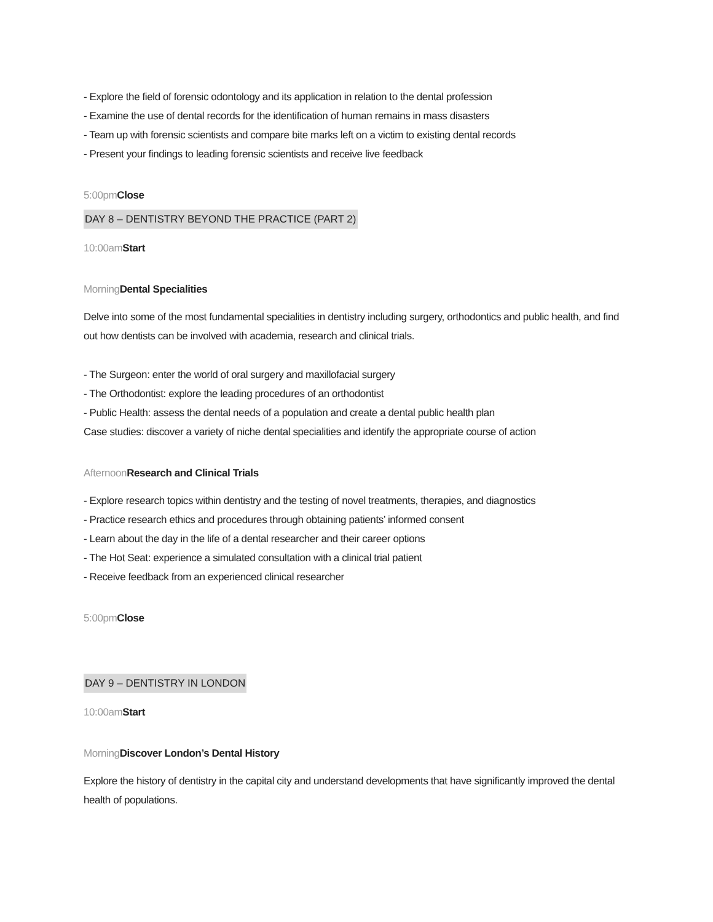- Explore the field of forensic odontology and its application in relation to the dental profession
- Examine the use of dental records for the identification of human remains in mass disasters
- Team up with forensic scientists and compare bite marks left on a victim to existing dental records
- Present your findings to leading forensic scientists and receive live feedback
5:00pm Close
DAY 8 – DENTISTRY BEYOND THE PRACTICE (PART 2)
10:00am Start
Morning Dental Specialities
Delve into some of the most fundamental specialities in dentistry including surgery, orthodontics and public health, and find out how dentists can be involved with academia, research and clinical trials.
- The Surgeon: enter the world of oral surgery and maxillofacial surgery
- The Orthodontist: explore the leading procedures of an orthodontist
- Public Health: assess the dental needs of a population and create a dental public health plan
Case studies: discover a variety of niche dental specialities and identify the appropriate course of action
Afternoon Research and Clinical Trials
- Explore research topics within dentistry and the testing of novel treatments, therapies, and diagnostics
- Practice research ethics and procedures through obtaining patients’ informed consent
- Learn about the day in the life of a dental researcher and their career options
- The Hot Seat: experience a simulated consultation with a clinical trial patient
- Receive feedback from an experienced clinical researcher
5:00pm Close
DAY 9 – DENTISTRY IN LONDON
10:00am Start
Morning Discover London’s Dental History
Explore the history of dentistry in the capital city and understand developments that have significantly improved the dental health of populations.